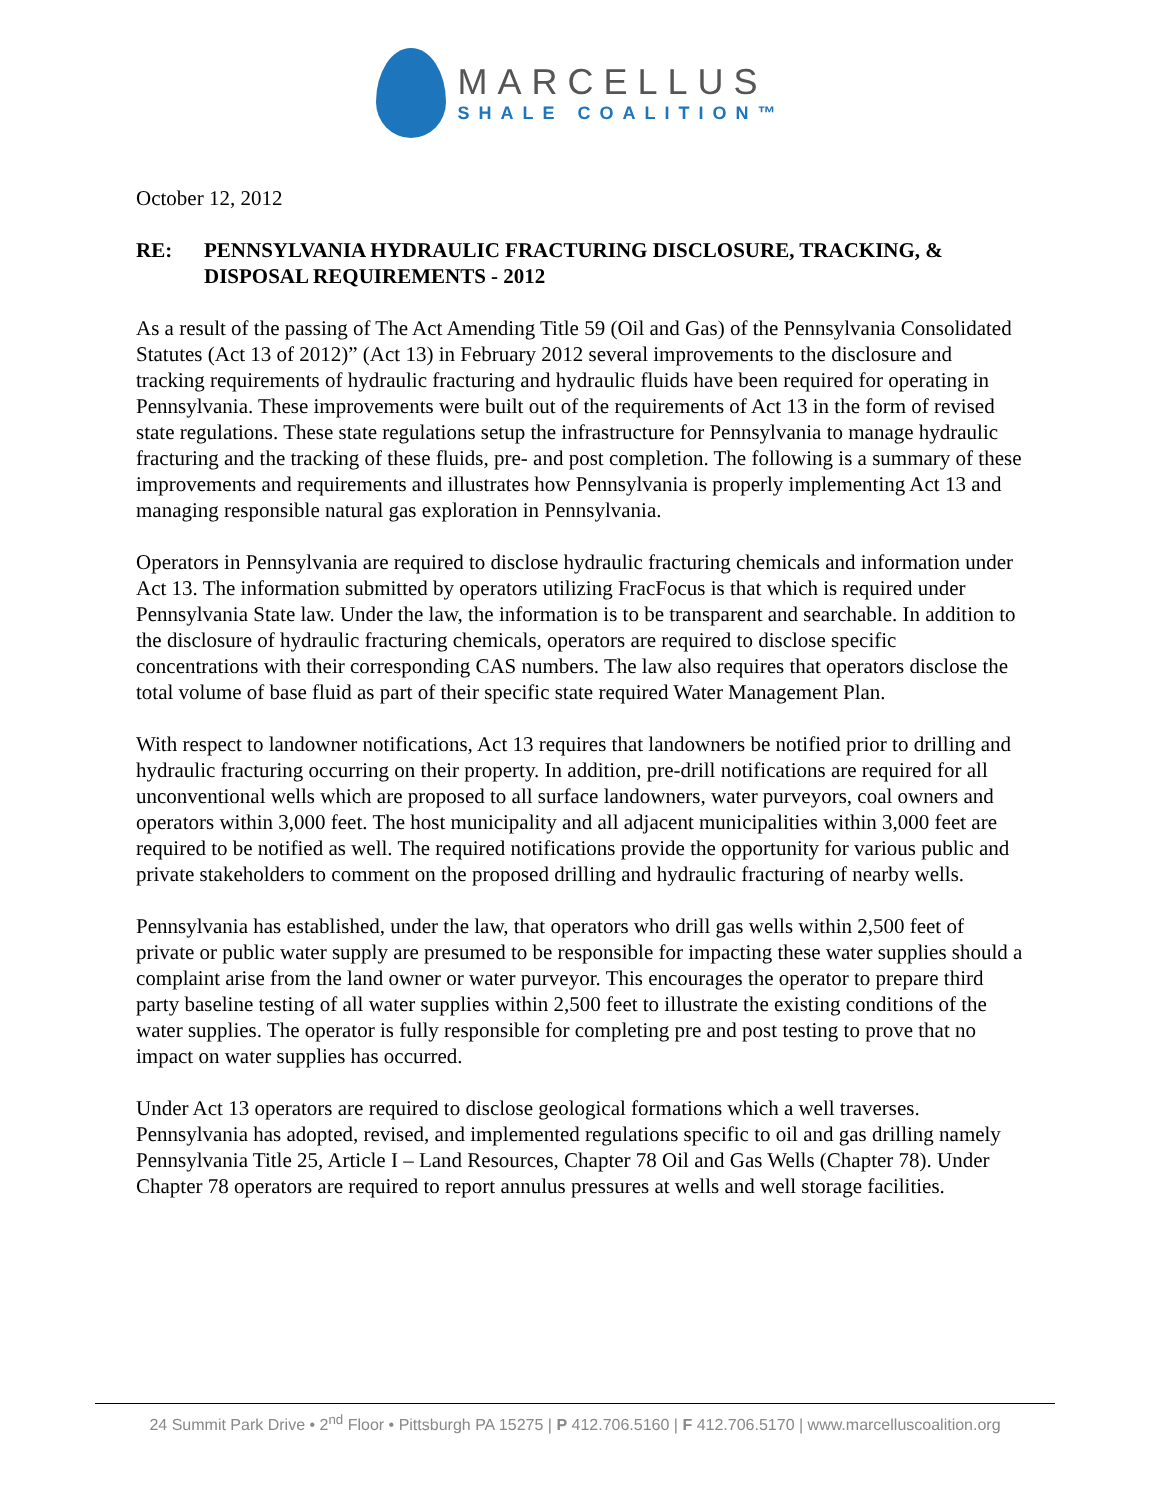MARCELLUS
SHALE COALITION™
October 12, 2012
RE: PENNSYLVANIA HYDRAULIC FRACTURING DISCLOSURE, TRACKING, & DISPOSAL REQUIREMENTS - 2012
As a result of the passing of The Act Amending Title 59 (Oil and Gas) of the Pennsylvania Consolidated Statutes (Act 13 of 2012)” (Act 13) in February 2012 several improvements to the disclosure and tracking requirements of hydraulic fracturing and hydraulic fluids have been required for operating in Pennsylvania. These improvements were built out of the requirements of Act 13 in the form of revised state regulations. These state regulations setup the infrastructure for Pennsylvania to manage hydraulic fracturing and the tracking of these fluids, pre- and post completion. The following is a summary of these improvements and requirements and illustrates how Pennsylvania is properly implementing Act 13 and managing responsible natural gas exploration in Pennsylvania.
Operators in Pennsylvania are required to disclose hydraulic fracturing chemicals and information under Act 13. The information submitted by operators utilizing FracFocus is that which is required under Pennsylvania State law. Under the law, the information is to be transparent and searchable. In addition to the disclosure of hydraulic fracturing chemicals, operators are required to disclose specific concentrations with their corresponding CAS numbers. The law also requires that operators disclose the total volume of base fluid as part of their specific state required Water Management Plan.
With respect to landowner notifications, Act 13 requires that landowners be notified prior to drilling and hydraulic fracturing occurring on their property. In addition, pre-drill notifications are required for all unconventional wells which are proposed to all surface landowners, water purveyors, coal owners and operators within 3,000 feet. The host municipality and all adjacent municipalities within 3,000 feet are required to be notified as well. The required notifications provide the opportunity for various public and private stakeholders to comment on the proposed drilling and hydraulic fracturing of nearby wells.
Pennsylvania has established, under the law, that operators who drill gas wells within 2,500 feet of private or public water supply are presumed to be responsible for impacting these water supplies should a complaint arise from the land owner or water purveyor. This encourages the operator to prepare third party baseline testing of all water supplies within 2,500 feet to illustrate the existing conditions of the water supplies. The operator is fully responsible for completing pre and post testing to prove that no impact on water supplies has occurred.
Under Act 13 operators are required to disclose geological formations which a well traverses. Pennsylvania has adopted, revised, and implemented regulations specific to oil and gas drilling namely Pennsylvania Title 25, Article I – Land Resources, Chapter 78 Oil and Gas Wells (Chapter 78). Under Chapter 78 operators are required to report annulus pressures at wells and well storage facilities.
24 Summit Park Drive • 2<sup>nd</sup> Floor • Pittsburgh PA 15275 | P 412.706.5160 | F 412.706.5170 | www.marcelluscoalition.org